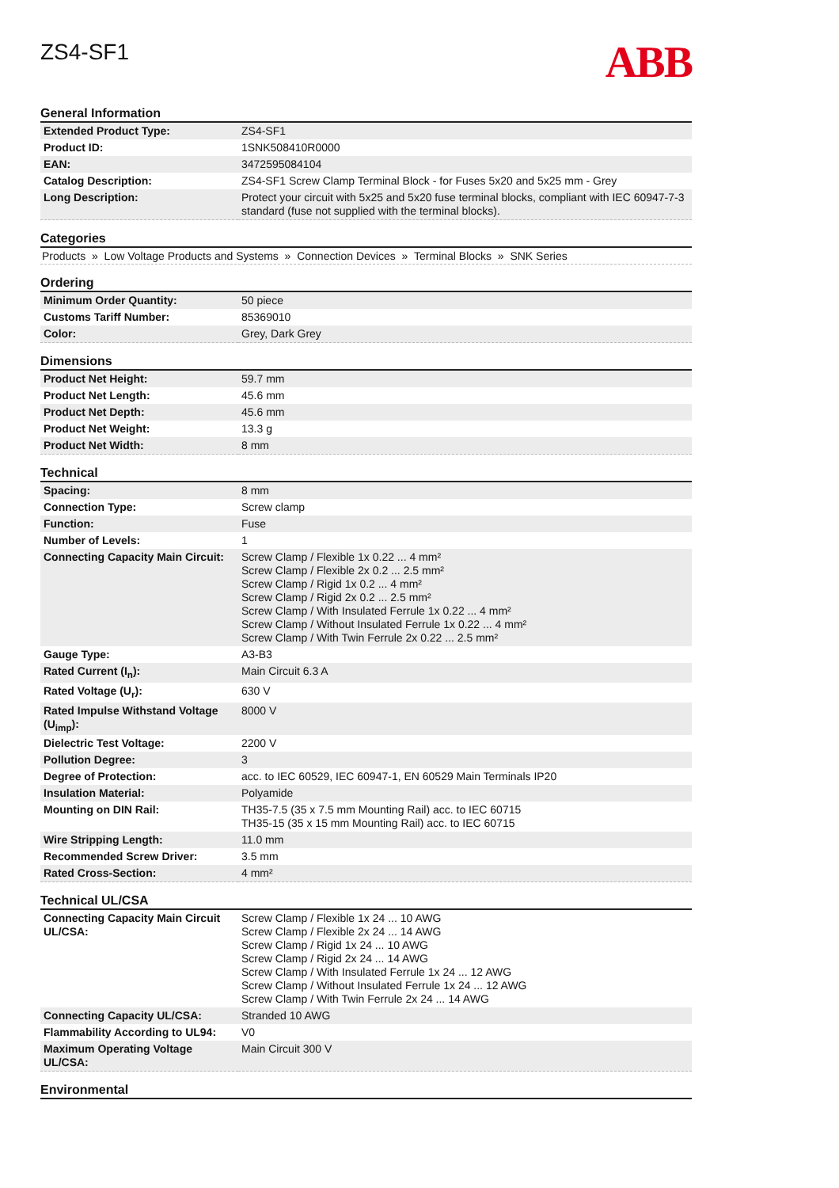ZS4-SF1
ABB
General Information
| Extended Product Type: | ZS4-SF1 |
| Product ID: | 1SNK508410R0000 |
| EAN: | 3472595084104 |
| Catalog Description: | ZS4-SF1 Screw Clamp Terminal Block - for Fuses 5x20 and 5x25 mm - Grey |
| Long Description: | Protect your circuit with 5x25 and 5x20 fuse terminal blocks, compliant with IEC 60947-7-3 standard (fuse not supplied with the terminal blocks). |
Categories
Products » Low Voltage Products and Systems » Connection Devices » Terminal Blocks » SNK Series
Ordering
| Minimum Order Quantity: | 50 piece |
| Customs Tariff Number: | 85369010 |
| Color: | Grey, Dark Grey |
Dimensions
| Product Net Height: | 59.7 mm |
| Product Net Length: | 45.6 mm |
| Product Net Depth: | 45.6 mm |
| Product Net Weight: | 13.3 g |
| Product Net Width: | 8 mm |
Technical
| Spacing: | 8 mm |
| Connection Type: | Screw clamp |
| Function: | Fuse |
| Number of Levels: | 1 |
| Connecting Capacity Main Circuit: | Screw Clamp / Flexible 1x 0.22 ... 4 mm² Screw Clamp / Flexible 2x 0.2 ... 2.5 mm² Screw Clamp / Rigid 1x 0.2 ... 4 mm² Screw Clamp / Rigid 2x 0.2 ... 2.5 mm² Screw Clamp / With Insulated Ferrule 1x 0.22 ... 4 mm² Screw Clamp / Without Insulated Ferrule 1x 0.22 ... 4 mm² Screw Clamp / With Twin Ferrule 2x 0.22 ... 2.5 mm² |
| Gauge Type: | A3-B3 |
| Rated Current (I<sub>n</sub>): | Main Circuit 6.3 A |
| Rated Voltage (U<sub>r</sub>): | 630 V |
| Rated Impulse Withstand Voltage (U<sub>imp</sub>): | 8000 V |
| Dielectric Test Voltage: | 2200 V |
| Pollution Degree: | 3 |
| Degree of Protection: | acc. to IEC 60529, IEC 60947-1, EN 60529 Main Terminals IP20 |
| Insulation Material: | Polyamide |
| Mounting on DIN Rail: | TH35-7.5 (35 x 7.5 mm Mounting Rail) acc. to IEC 60715 TH35-15 (35 x 15 mm Mounting Rail) acc. to IEC 60715 |
| Wire Stripping Length: | 11.0 mm |
| Recommended Screw Driver: | 3.5 mm |
| Rated Cross-Section: | 4 mm² |
Technical UL/CSA
| Connecting Capacity Main Circuit UL/CSA: | Screw Clamp / Flexible 1x 24 ... 10 AWG Screw Clamp / Flexible 2x 24 ... 14 AWG Screw Clamp / Rigid 1x 24 ... 10 AWG Screw Clamp / Rigid 2x 24 ... 14 AWG Screw Clamp / With Insulated Ferrule 1x 24 ... 12 AWG Screw Clamp / Without Insulated Ferrule 1x 24 ... 12 AWG Screw Clamp / With Twin Ferrule 2x 24 ... 14 AWG |
| Connecting Capacity UL/CSA: | Stranded 10 AWG |
| Flammability According to UL94: | V0 |
| Maximum Operating Voltage UL/CSA: | Main Circuit 300 V |
Environmental